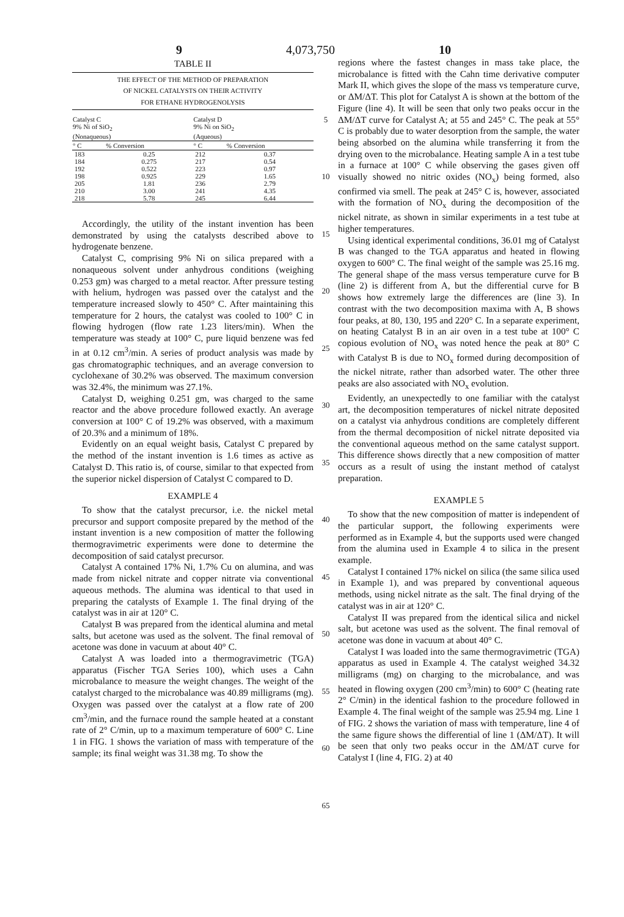9 4,073,750 10
TABLE II
THE EFFECT OF THE METHOD OF PREPARATION
OF NICKEL CATALYSTS ON THEIR ACTIVITY
FOR ETHANE HYDROGENOLYSIS
| Catalyst C 9% Ni of SiO<sub>2</sub> (Nonaqueous) | | Catalyst D 9% Ni on SiO<sub>2</sub> (Aqueous) | |
| --- | --- | --- | --- |
| ° C | % Conversion | ° C | % Conversion |
| 183 | 0.25 | 212 | 0.37 |
| 184 | 0.275 | 217 | 0.54 |
| 192 | 0.522 | 223 | 0.97 |
| 198 | 0.925 | 229 | 1.65 |
| 205 | 1.81 | 236 | 2.79 |
| 210 | 3.00 | 241 | 4.35 |
| 218 | 5.78 | 245 | 6.44 |
Accordingly, the utility of the instant invention has been demonstrated by using the catalysts described above to hydrogenate benzene.
Catalyst C, comprising 9% Ni on silica prepared with a nonaqueous solvent under anhydrous conditions (weighing 0.253 gm) was charged to a metal reactor. After pressure testing with helium, hydrogen was passed over the catalyst and the temperature increased slowly to 450° C. After maintaining this temperature for 2 hours, the catalyst was cooled to 100° C in flowing hydrogen (flow rate 1.23 liters/min). When the temperature was steady at 100° C, pure liquid benzene was fed in at 0.12 cm<sup>3</sup>/min. A series of product analysis was made by gas chromatographic techniques, and an average conversion to cyclohexane of 30.2% was observed. The maximum conversion was 32.4%, the minimum was 27.1%.
Catalyst D, weighing 0.251 gm, was charged to the same reactor and the above procedure followed exactly. An average conversion at 100° C of 19.2% was observed, with a maximum of 20.3% and a minimum of 18%.
Evidently on an equal weight basis, Catalyst C prepared by the method of the instant invention is 1.6 times as active as Catalyst D. This ratio is, of course, similar to that expected from the superior nickel dispersion of Catalyst C compared to D.
EXAMPLE 4
To show that the catalyst precursor, i.e. the nickel metal precursor and support composite prepared by the method of the instant invention is a new composition of matter the following thermogravimetric experiments were done to determine the decomposition of said catalyst precursor.
Catalyst A contained 17% Ni, 1.7% Cu on alumina, and was made from nickel nitrate and copper nitrate via conventional aqueous methods. The alumina was identical to that used in preparing the catalysts of Example 1. The final drying of the catalyst was in air at 120° C.
Catalyst B was prepared from the identical alumina and metal salts, but acetone was used as the solvent. The final removal of acetone was done in vacuum at about 40° C.
Catalyst A was loaded into a thermogravimetric (TGA) apparatus (Fischer TGA Series 100), which uses a Cahn microbalance to measure the weight changes. The weight of the catalyst charged to the microbalance was 40.89 milligrams (mg). Oxygen was passed over the catalyst at a flow rate of 200 cm<sup>3</sup>/min, and the furnace round the sample heated at a constant rate of 2° C/min, up to a maximum temperature of 600° C. Line 1 in FIG. 1 shows the variation of mass with temperature of the sample; its final weight was 31.38 mg. To show the
5
10
15
20
25
30
35
40
45
50
55
60
65
regions where the fastest changes in mass take place, the microbalance is fitted with the Cahn time derivative computer Mark II, which gives the slope of the mass vs temperature curve, or ΔM/ΔT. This plot for Catalyst A is shown at the bottom of the Figure (line 4). It will be seen that only two peaks occur in the ΔM/ΔT curve for Catalyst A; at 55 and 245° C. The peak at 55° C is probably due to water desorption from the sample, the water being absorbed on the alumina while transferring it from the drying oven to the microbalance. Heating sample A in a test tube in a furnace at 100° C while observing the gases given off visually showed no nitric oxides (NO<sub>x</sub>) being formed, also confirmed via smell. The peak at 245° C is, however, associated with the formation of NO<sub>x</sub> during the decomposition of the nickel nitrate, as shown in similar experiments in a test tube at higher temperatures.
Using identical experimental conditions, 36.01 mg of Catalyst B was changed to the TGA apparatus and heated in flowing oxygen to 600° C. The final weight of the sample was 25.16 mg. The general shape of the mass versus temperature curve for B (line 2) is different from A, but the differential curve for B shows how extremely large the differences are (line 3). In contrast with the two decomposition maxima with A, B shows four peaks, at 80, 130, 195 and 220° C. In a separate experiment, on heating Catalyst B in an air oven in a test tube at 100° C copious evolution of NO<sub>x</sub> was noted hence the peak at 80° C with Catalyst B is due to NO<sub>x</sub> formed during decomposition of the nickel nitrate, rather than adsorbed water. The other three peaks are also associated with NO<sub>x</sub> evolution.
Evidently, an unexpectedly to one familiar with the catalyst art, the decomposition temperatures of nickel nitrate deposited on a catalyst via anhydrous conditions are completely different from the thermal decomposition of nickel nitrate deposited via the conventional aqueous method on the same catalyst support. This difference shows directly that a new composition of matter occurs as a result of using the instant method of catalyst preparation.
EXAMPLE 5
To show that the new composition of matter is independent of the particular support, the following experiments were performed as in Example 4, but the supports used were changed from the alumina used in Example 4 to silica in the present example.
Catalyst I contained 17% nickel on silica (the same silica used in Example 1), and was prepared by conventional aqueous methods, using nickel nitrate as the salt. The final drying of the catalyst was in air at 120° C.
Catalyst II was prepared from the identical silica and nickel salt, but acetone was used as the solvent. The final removal of acetone was done in vacuum at about 40° C.
Catalyst I was loaded into the same thermogravimetric (TGA) apparatus as used in Example 4. The catalyst weighed 34.32 milligrams (mg) on charging to the microbalance, and was heated in flowing oxygen (200 cm<sup>3</sup>/min) to 600° C (heating rate 2° C/min) in the identical fashion to the procedure followed in Example 4. The final weight of the sample was 25.94 mg. Line 1 of FIG. 2 shows the variation of mass with temperature, line 4 of the same figure shows the differential of line 1 (ΔM/ΔT). It will be seen that only two peaks occur in the ΔM/ΔT curve for Catalyst I (line 4, FIG. 2) at 40